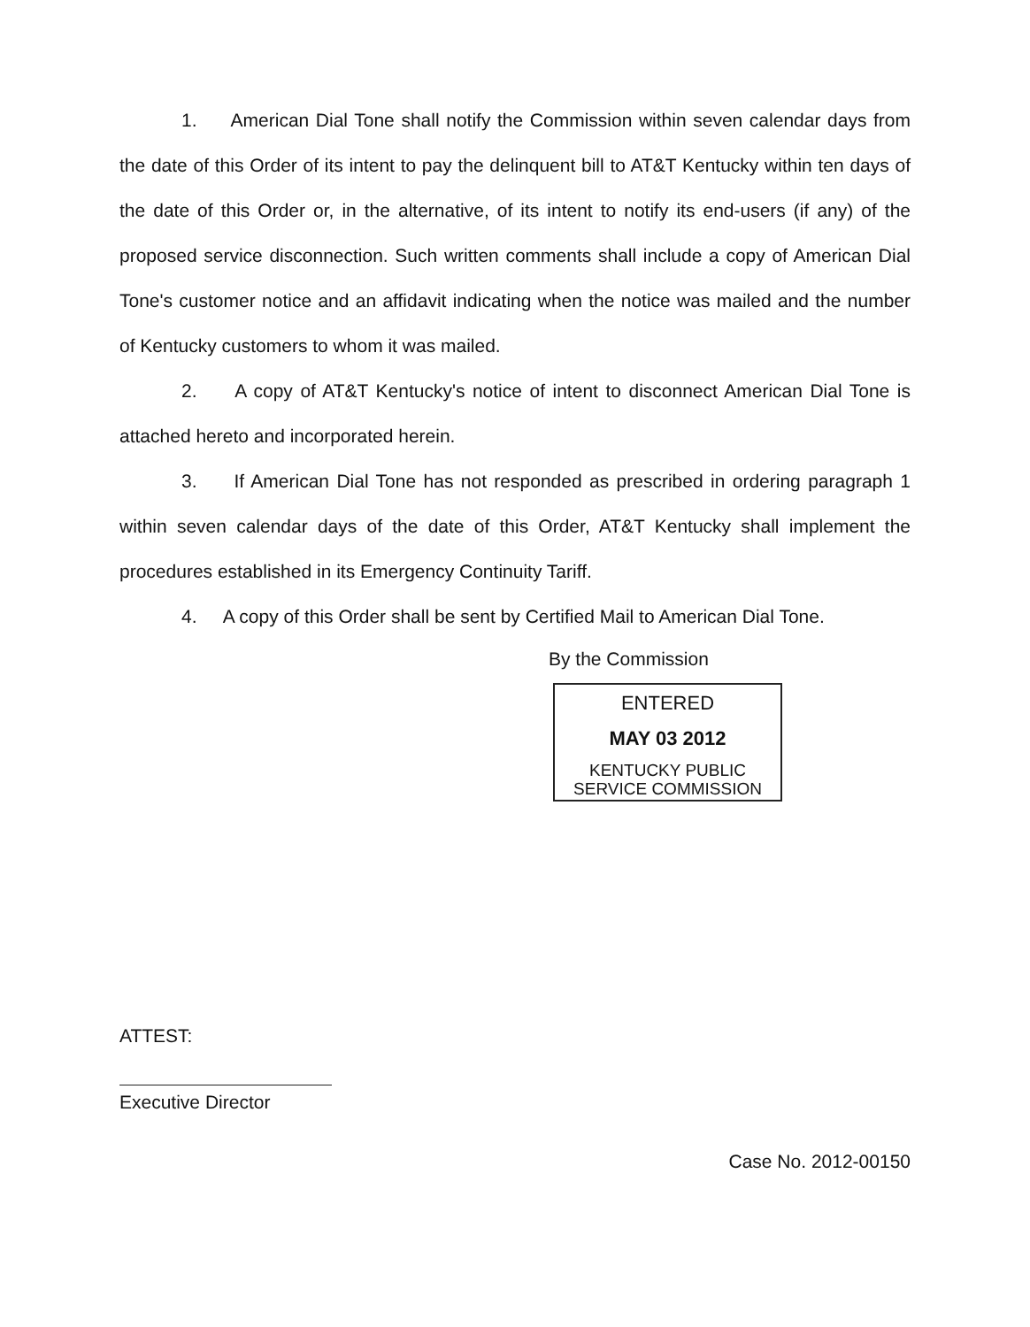1. American Dial Tone shall notify the Commission within seven calendar days from the date of this Order of its intent to pay the delinquent bill to AT&T Kentucky within ten days of the date of this Order or, in the alternative, of its intent to notify its end-users (if any) of the proposed service disconnection. Such written comments shall include a copy of American Dial Tone's customer notice and an affidavit indicating when the notice was mailed and the number of Kentucky customers to whom it was mailed.
2. A copy of AT&T Kentucky's notice of intent to disconnect American Dial Tone is attached hereto and incorporated herein.
3. If American Dial Tone has not responded as prescribed in ordering paragraph 1 within seven calendar days of the date of this Order, AT&T Kentucky shall implement the procedures established in its Emergency Continuity Tariff.
4. A copy of this Order shall be sent by Certified Mail to American Dial Tone.
By the Commission
ENTERED
MAY 03 2012
KENTUCKY PUBLIC
SERVICE COMMISSION
ATTEST:
Executive Director
Case No. 2012-00150